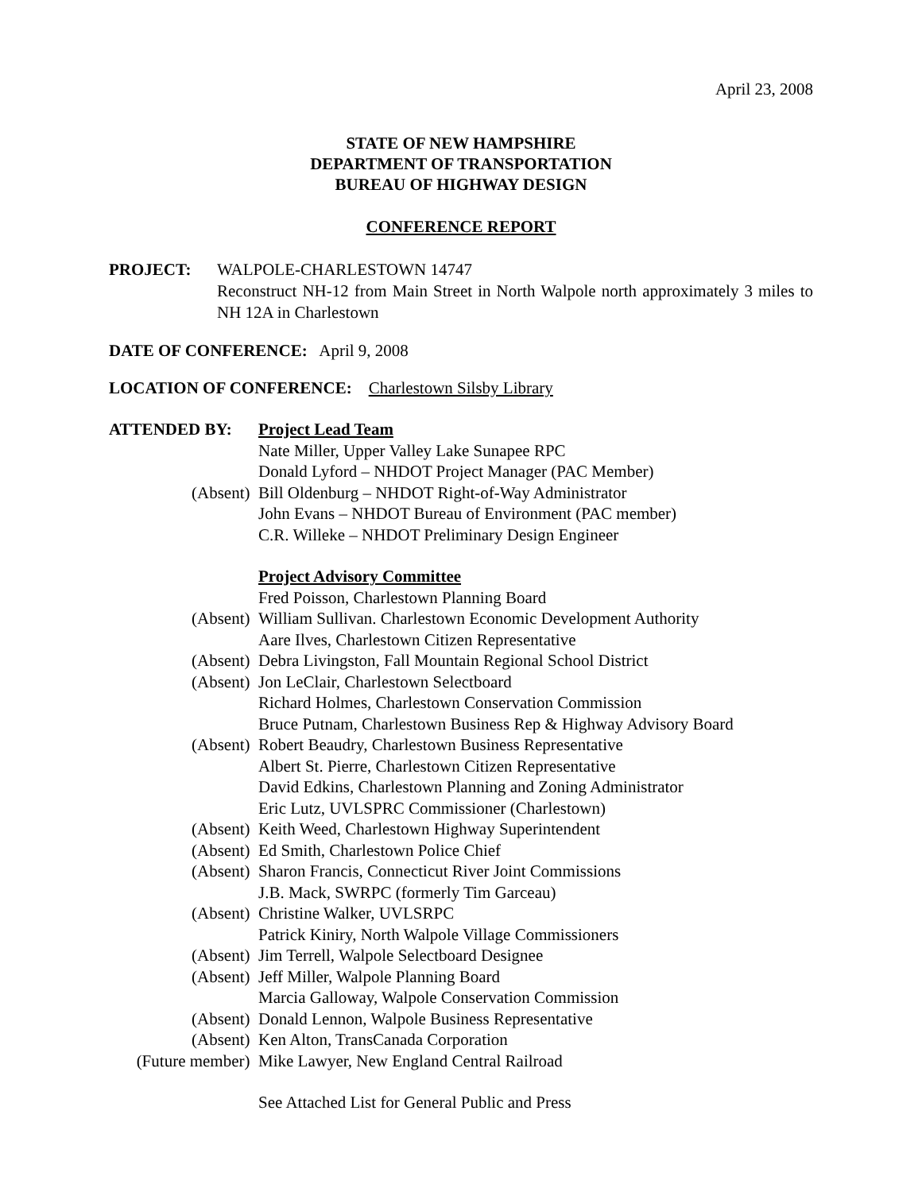April 23, 2008
STATE OF NEW HAMPSHIRE
DEPARTMENT OF TRANSPORTATION
BUREAU OF HIGHWAY DESIGN
CONFERENCE REPORT
PROJECT: WALPOLE-CHARLESTOWN 14747
Reconstruct NH-12 from Main Street in North Walpole north approximately 3 miles to NH 12A in Charlestown
DATE OF CONFERENCE: April 9, 2008
LOCATION OF CONFERENCE: Charlestown Silsby Library
ATTENDED BY: Project Lead Team
Nate Miller, Upper Valley Lake Sunapee RPC
Donald Lyford – NHDOT Project Manager (PAC Member)
(Absent) Bill Oldenburg – NHDOT Right-of-Way Administrator
John Evans – NHDOT Bureau of Environment (PAC member)
C.R. Willeke – NHDOT Preliminary Design Engineer
Project Advisory Committee
Fred Poisson, Charlestown Planning Board
(Absent) William Sullivan. Charlestown Economic Development Authority
Aare Ilves, Charlestown Citizen Representative
(Absent) Debra Livingston, Fall Mountain Regional School District
(Absent) Jon LeClair, Charlestown Selectboard
Richard Holmes, Charlestown Conservation Commission
Bruce Putnam, Charlestown Business Rep & Highway Advisory Board
(Absent) Robert Beaudry, Charlestown Business Representative
Albert St. Pierre, Charlestown Citizen Representative
David Edkins, Charlestown Planning and Zoning Administrator
Eric Lutz, UVLSPRC Commissioner (Charlestown)
(Absent) Keith Weed, Charlestown Highway Superintendent
(Absent) Ed Smith, Charlestown Police Chief
(Absent) Sharon Francis, Connecticut River Joint Commissions
J.B. Mack, SWRPC (formerly Tim Garceau)
(Absent) Christine Walker, UVLSRPC
Patrick Kiniry, North Walpole Village Commissioners
(Absent) Jim Terrell, Walpole Selectboard Designee
(Absent) Jeff Miller, Walpole Planning Board
Marcia Galloway, Walpole Conservation Commission
(Absent) Donald Lennon, Walpole Business Representative
(Absent) Ken Alton, TransCanada Corporation
(Future member) Mike Lawyer, New England Central Railroad
See Attached List for General Public and Press